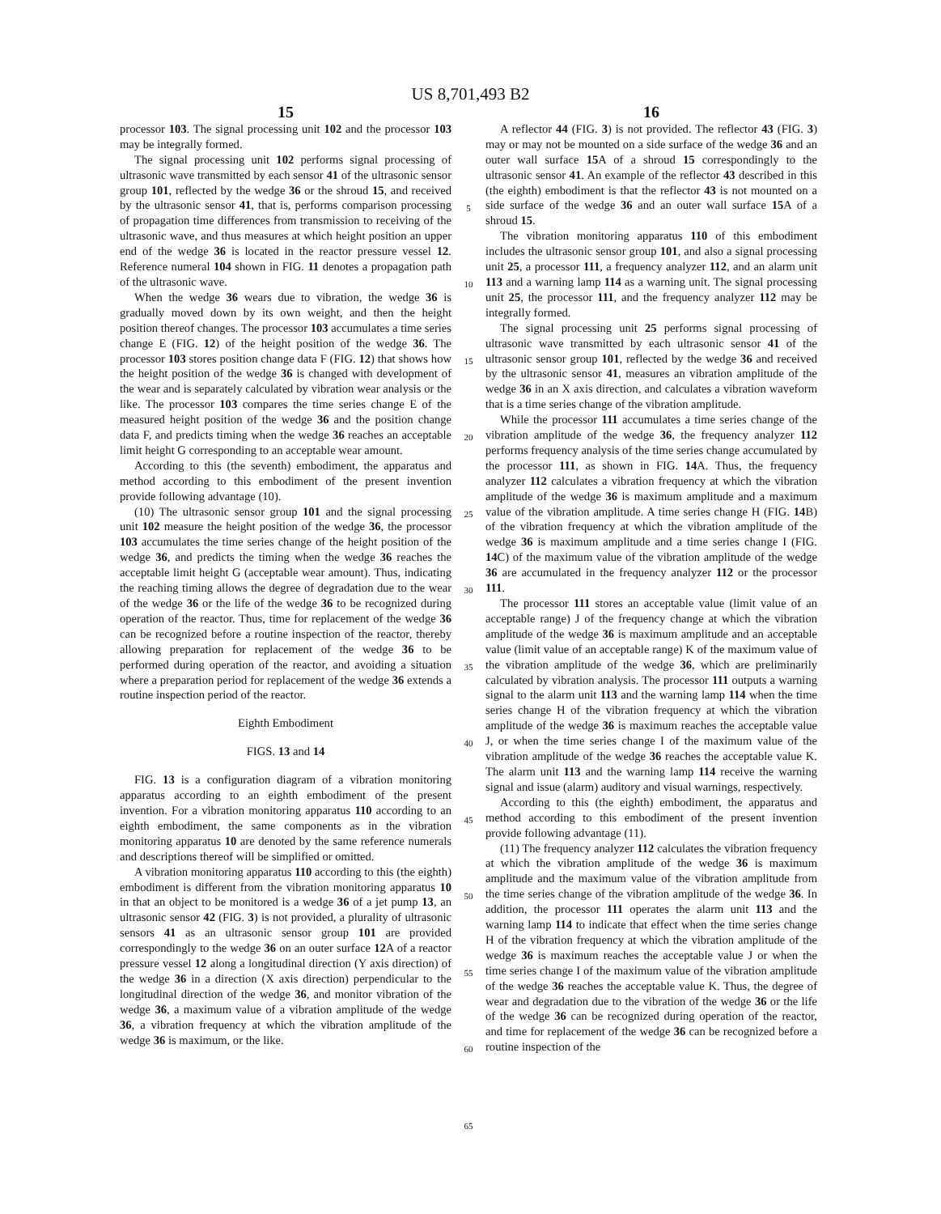US 8,701,493 B2
15
processor 103. The signal processing unit 102 and the processor 103 may be integrally formed.
The signal processing unit 102 performs signal processing of ultrasonic wave transmitted by each sensor 41 of the ultrasonic sensor group 101, reflected by the wedge 36 or the shroud 15, and received by the ultrasonic sensor 41, that is, performs comparison processing of propagation time differences from transmission to receiving of the ultrasonic wave, and thus measures at which height position an upper end of the wedge 36 is located in the reactor pressure vessel 12. Reference numeral 104 shown in FIG. 11 denotes a propagation path of the ultrasonic wave.
When the wedge 36 wears due to vibration, the wedge 36 is gradually moved down by its own weight, and then the height position thereof changes. The processor 103 accumulates a time series change E (FIG. 12) of the height position of the wedge 36. The processor 103 stores position change data F (FIG. 12) that shows how the height position of the wedge 36 is changed with development of the wear and is separately calculated by vibration wear analysis or the like. The processor 103 compares the time series change E of the measured height position of the wedge 36 and the position change data F, and predicts timing when the wedge 36 reaches an acceptable limit height G corresponding to an acceptable wear amount.
According to this (the seventh) embodiment, the apparatus and method according to this embodiment of the present invention provide following advantage (10).
(10) The ultrasonic sensor group 101 and the signal processing unit 102 measure the height position of the wedge 36, the processor 103 accumulates the time series change of the height position of the wedge 36, and predicts the timing when the wedge 36 reaches the acceptable limit height G (acceptable wear amount). Thus, indicating the reaching timing allows the degree of degradation due to the wear of the wedge 36 or the life of the wedge 36 to be recognized during operation of the reactor. Thus, time for replacement of the wedge 36 can be recognized before a routine inspection of the reactor, thereby allowing preparation for replacement of the wedge 36 to be performed during operation of the reactor, and avoiding a situation where a preparation period for replacement of the wedge 36 extends a routine inspection period of the reactor.
Eighth Embodiment
FIGS. 13 and 14
FIG. 13 is a configuration diagram of a vibration monitoring apparatus according to an eighth embodiment of the present invention. For a vibration monitoring apparatus 110 according to an eighth embodiment, the same components as in the vibration monitoring apparatus 10 are denoted by the same reference numerals and descriptions thereof will be simplified or omitted.
A vibration monitoring apparatus 110 according to this (the eighth) embodiment is different from the vibration monitoring apparatus 10 in that an object to be monitored is a wedge 36 of a jet pump 13, an ultrasonic sensor 42 (FIG. 3) is not provided, a plurality of ultrasonic sensors 41 as an ultrasonic sensor group 101 are provided correspondingly to the wedge 36 on an outer surface 12 A of a reactor pressure vessel 12 along a longitudinal direction (Y axis direction) of the wedge 36 in a direction (X axis direction) perpendicular to the longitudinal direction of the wedge 36, and monitor vibration of the wedge 36, a maximum value of a vibration amplitude of the wedge 36, a vibration frequency at which the vibration amplitude of the wedge 36 is maximum, or the like.
5
10
15
20
25
30
35
40
45
50
55
60
65
16
A reflector 44 (FIG. 3) is not provided. The reflector 43 (FIG. 3) may or may not be mounted on a side surface of the wedge 36 and an outer wall surface 15 A of a shroud 15 correspondingly to the ultrasonic sensor 41. An example of the reflector 43 described in this (the eighth) embodiment is that the reflector 43 is not mounted on a side surface of the wedge 36 and an outer wall surface 15 A of a shroud 15.
The vibration monitoring apparatus 110 of this embodiment includes the ultrasonic sensor group 101, and also a signal processing unit 25, a processor 111, a frequency analyzer 112, and an alarm unit 113 and a warning lamp 114 as a warning unit. The signal processing unit 25, the processor 111, and the frequency analyzer 112 may be integrally formed.
The signal processing unit 25 performs signal processing of ultrasonic wave transmitted by each ultrasonic sensor 41 of the ultrasonic sensor group 101, reflected by the wedge 36 and received by the ultrasonic sensor 41, measures an vibration amplitude of the wedge 36 in an X axis direction, and calculates a vibration waveform that is a time series change of the vibration amplitude.
While the processor 111 accumulates a time series change of the vibration amplitude of the wedge 36, the frequency analyzer 112 performs frequency analysis of the time series change accumulated by the processor 111, as shown in FIG. 14 A. Thus, the frequency analyzer 112 calculates a vibration frequency at which the vibration amplitude of the wedge 36 is maximum amplitude and a maximum value of the vibration amplitude. A time series change H (FIG. 14 B) of the vibration frequency at which the vibration amplitude of the wedge 36 is maximum amplitude and a time series change I (FIG. 14 C) of the maximum value of the vibration amplitude of the wedge 36 are accumulated in the frequency analyzer 112 or the processor 111.
The processor 111 stores an acceptable value (limit value of an acceptable range) J of the frequency change at which the vibration amplitude of the wedge 36 is maximum amplitude and an acceptable value (limit value of an acceptable range) K of the maximum value of the vibration amplitude of the wedge 36, which are preliminarily calculated by vibration analysis. The processor 111 outputs a warning signal to the alarm unit 113 and the warning lamp 114 when the time series change H of the vibration frequency at which the vibration amplitude of the wedge 36 is maximum reaches the acceptable value J, or when the time series change I of the maximum value of the vibration amplitude of the wedge 36 reaches the acceptable value K. The alarm unit 113 and the warning lamp 114 receive the warning signal and issue (alarm) auditory and visual warnings, respectively.
According to this (the eighth) embodiment, the apparatus and method according to this embodiment of the present invention provide following advantage (11).
(11) The frequency analyzer 112 calculates the vibration frequency at which the vibration amplitude of the wedge 36 is maximum amplitude and the maximum value of the vibration amplitude from the time series change of the vibration amplitude of the wedge 36. In addition, the processor 111 operates the alarm unit 113 and the warning lamp 114 to indicate that effect when the time series change H of the vibration frequency at which the vibration amplitude of the wedge 36 is maximum reaches the acceptable value J or when the time series change I of the maximum value of the vibration amplitude of the wedge 36 reaches the acceptable value K. Thus, the degree of wear and degradation due to the vibration of the wedge 36 or the life of the wedge 36 can be recognized during operation of the reactor, and time for replacement of the wedge 36 can be recognized before a routine inspection of the